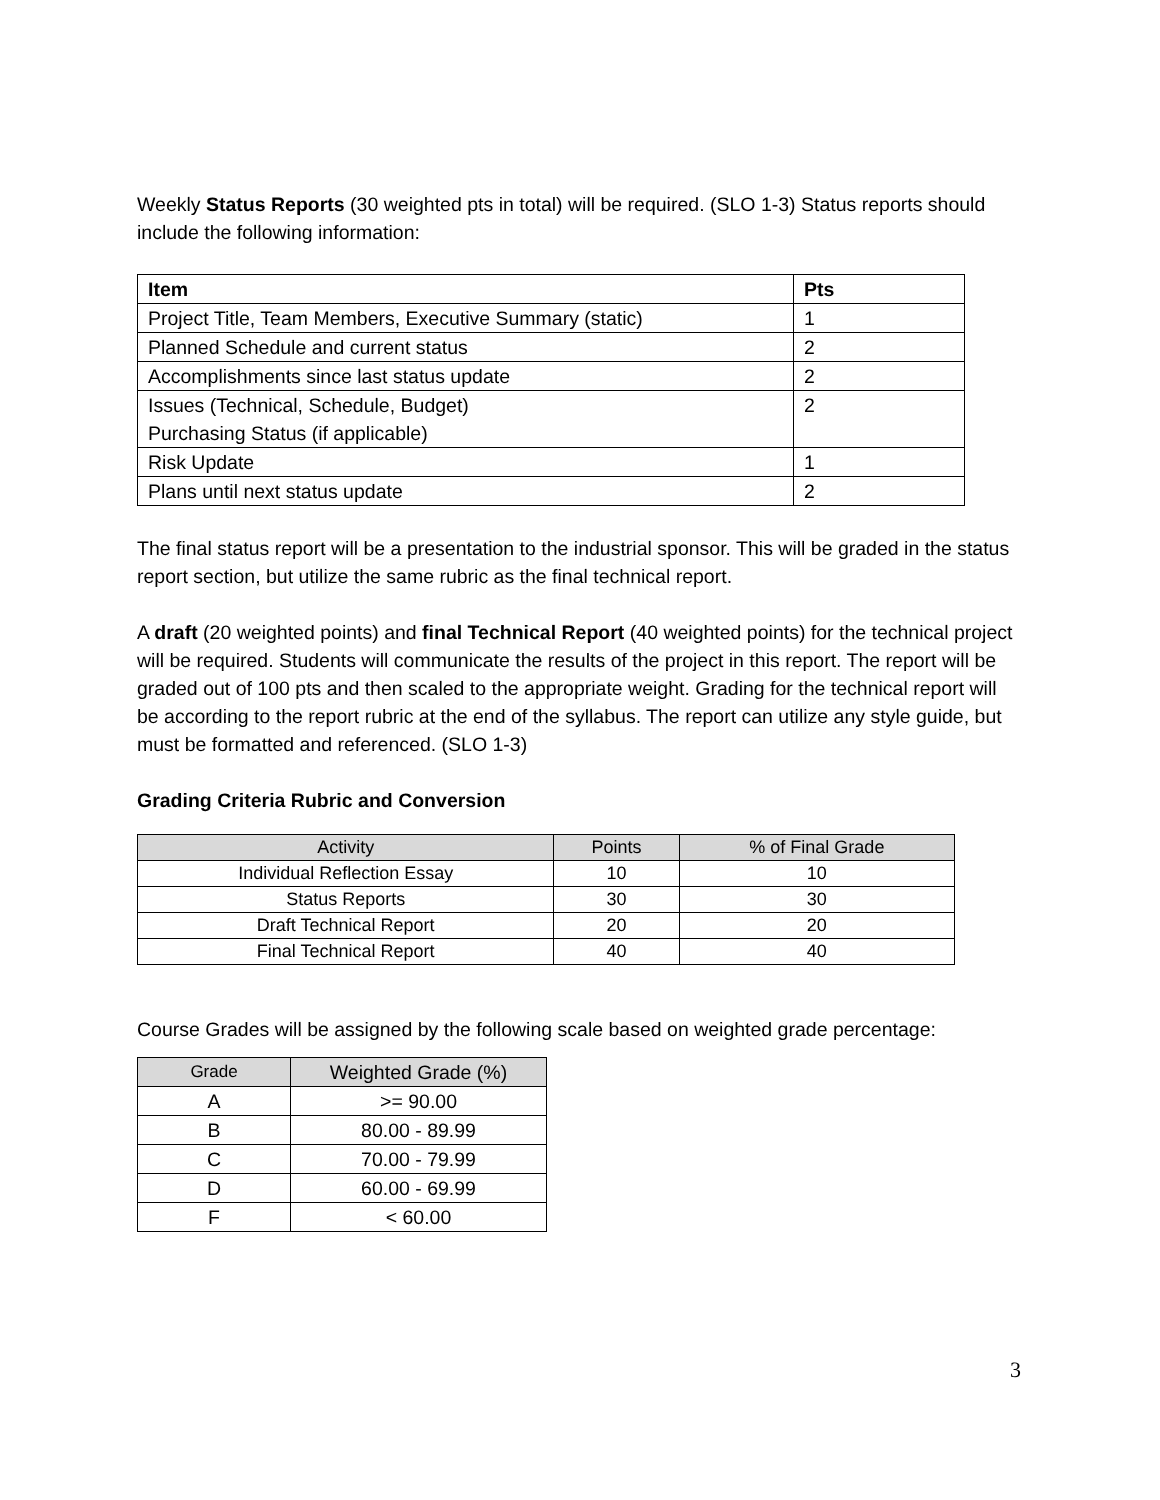Weekly Status Reports (30 weighted pts in total) will be required. (SLO 1-3) Status reports should include the following information:
| Item | Pts |
| --- | --- |
| Project Title, Team Members, Executive Summary (static) | 1 |
| Planned Schedule and current status | 2 |
| Accomplishments since last status update | 2 |
| Issues (Technical, Schedule, Budget) Purchasing Status (if applicable) | 2 |
| Risk Update | 1 |
| Plans until next status update | 2 |
The final status report will be a presentation to the industrial sponsor. This will be graded in the status report section, but utilize the same rubric as the final technical report.
A draft (20 weighted points) and final Technical Report (40 weighted points) for the technical project will be required. Students will communicate the results of the project in this report. The report will be graded out of 100 pts and then scaled to the appropriate weight. Grading for the technical report will be according to the report rubric at the end of the syllabus. The report can utilize any style guide, but must be formatted and referenced. (SLO 1-3)
Grading Criteria Rubric and Conversion
| Activity | Points | % of Final Grade |
| --- | --- | --- |
| Individual Reflection Essay | 10 | 10 |
| Status Reports | 30 | 30 |
| Draft Technical Report | 20 | 20 |
| Final Technical Report | 40 | 40 |
Course Grades will be assigned by the following scale based on weighted grade percentage:
| Grade | Weighted Grade (%) |
| --- | --- |
| A | >= 90.00 |
| B | 80.00 - 89.99 |
| C | 70.00 - 79.99 |
| D | 60.00 - 69.99 |
| F | < 60.00 |
3